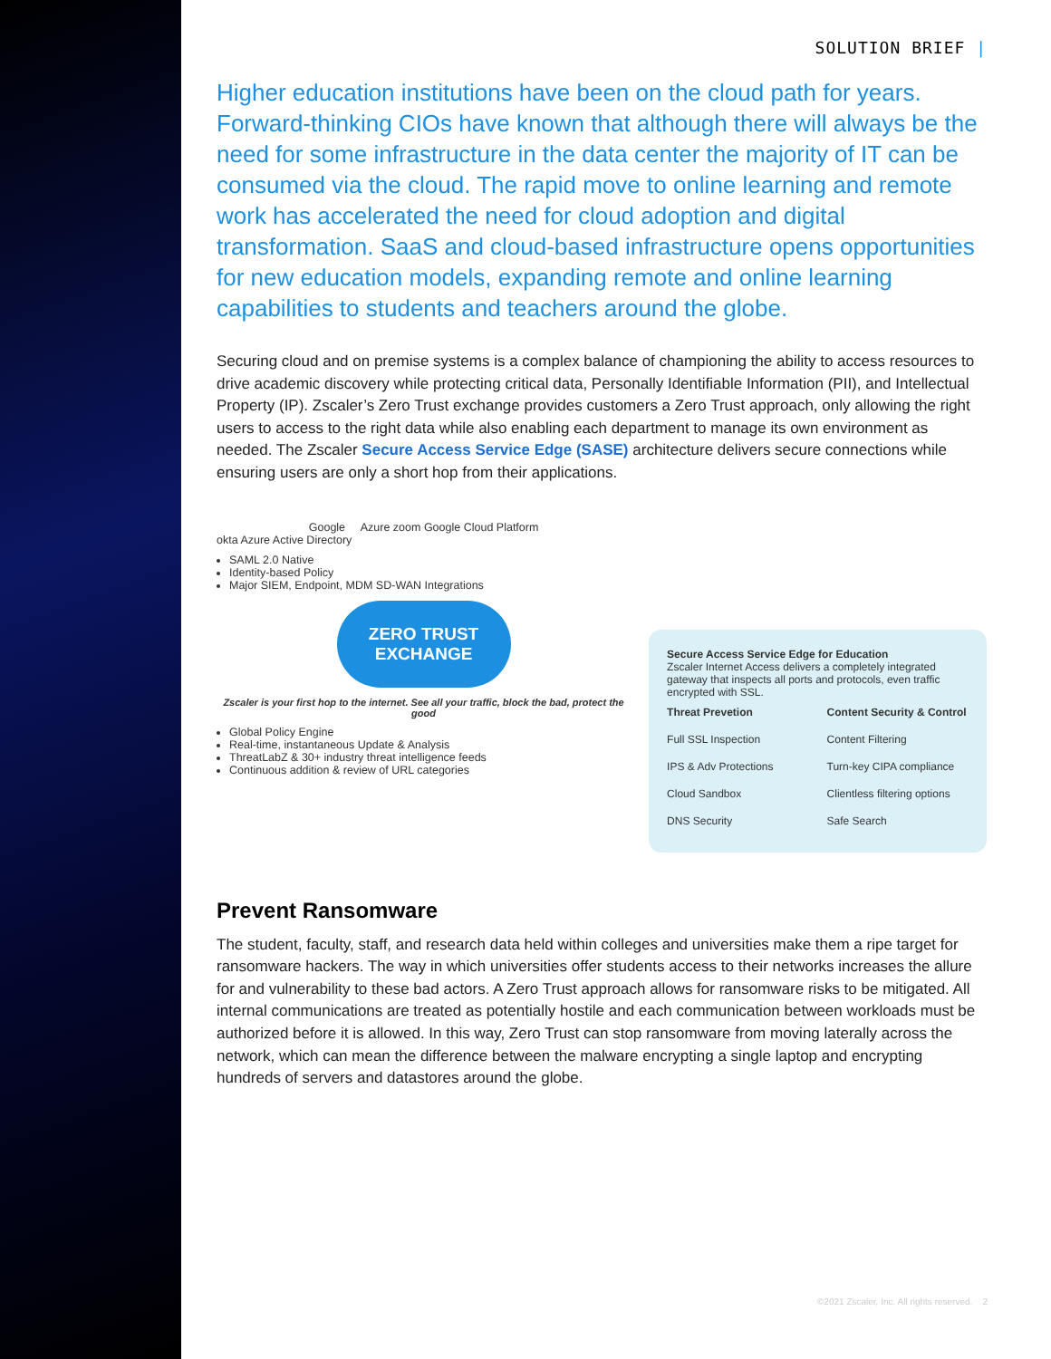SOLUTION BRIEF |
Higher education institutions have been on the cloud path for years. Forward-thinking CIOs have known that although there will always be the need for some infrastructure in the data center the majority of IT can be consumed via the cloud. The rapid move to online learning and remote work has accelerated the need for cloud adoption and digital transformation. SaaS and cloud-based infrastructure opens opportunities for new education models, expanding remote and online learning capabilities to students and teachers around the globe.
Securing cloud and on premise systems is a complex balance of championing the ability to access resources to drive academic discovery while protecting critical data, Personally Identifiable Information (PII), and Intellectual Property (IP). Zscaler’s Zero Trust exchange provides customers a Zero Trust approach, only allowing the right users to access to the right data while also enabling each department to manage its own environment as needed. The Zscaler Secure Access Service Edge (SASE) architecture delivers secure connections while ensuring users are only a short hop from their applications.
Google Azure zoom Google Cloud Platform
okta Azure Active Directory
SAML 2.0 Native
Identity-based Policy
Major SIEM, Endpoint, MDM SD-WAN Integrations
ZERO TRUST EXCHANGE
Zscaler is your first hop to the internet. See all your traffic, block the bad, protect the good
Global Policy Engine
Real-time, instantaneous Update & Analysis
ThreatLabZ & 30+ industry threat intelligence feeds
Continuous addition & review of URL categories
Secure Access Service Edge for Education
Zscaler Internet Access delivers a completely integrated gateway that inspects all ports and protocols, even traffic encrypted with SSL.
Threat Prevetion
Full SSL Inspection
IPS & Adv Protections
Cloud Sandbox
DNS Security
Content Security & Control
Content Filtering
Turn-key CIPA compliance
Clientless filtering options
Safe Search
Prevent Ransomware
The student, faculty, staff, and research data held within colleges and universities make them a ripe target for ransomware hackers. The way in which universities offer students access to their networks increases the allure for and vulnerability to these bad actors. A Zero Trust approach allows for ransomware risks to be mitigated. All internal communications are treated as potentially hostile and each communication between workloads must be authorized before it is allowed. In this way, Zero Trust can stop ransomware from moving laterally across the network, which can mean the difference between the malware encrypting a single laptop and encrypting hundreds of servers and datastores around the globe.
©2021 Zscaler, Inc. All rights reserved. 2